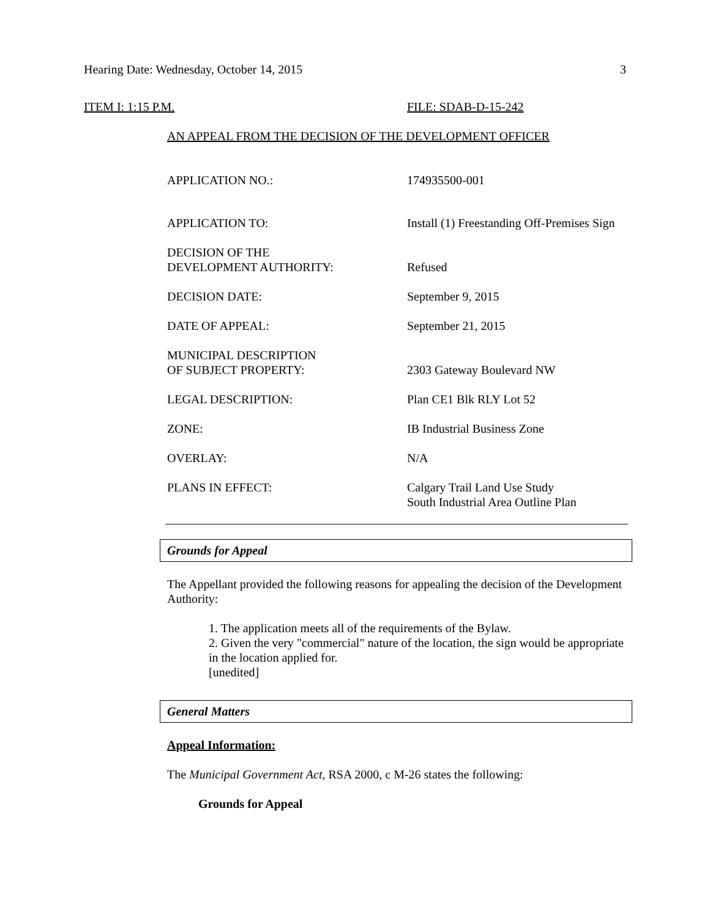Hearing Date: Wednesday, October 14, 2015 3
ITEM I: 1:15 P.M. FILE: SDAB-D-15-242
AN APPEAL FROM THE DECISION OF THE DEVELOPMENT OFFICER
| APPLICATION NO.: | 174935500-001 |
| APPLICATION TO: | Install (1) Freestanding Off-Premises Sign |
| DECISION OF THE DEVELOPMENT AUTHORITY: | Refused |
| DECISION DATE: | September 9, 2015 |
| DATE OF APPEAL: | September 21, 2015 |
| MUNICIPAL DESCRIPTION OF SUBJECT PROPERTY: | 2303 Gateway Boulevard NW |
| LEGAL DESCRIPTION: | Plan CE1 Blk RLY Lot 52 |
| ZONE: | IB Industrial Business Zone |
| OVERLAY: | N/A |
| PLANS IN EFFECT: | Calgary Trail Land Use Study South Industrial Area Outline Plan |
Grounds for Appeal
The Appellant provided the following reasons for appealing the decision of the Development Authority:
1. The application meets all of the requirements of the Bylaw.
2. Given the very "commercial" nature of the location, the sign would be appropriate in the location applied for.
[unedited]
General Matters
Appeal Information:
The Municipal Government Act, RSA 2000, c M-26 states the following:
Grounds for Appeal